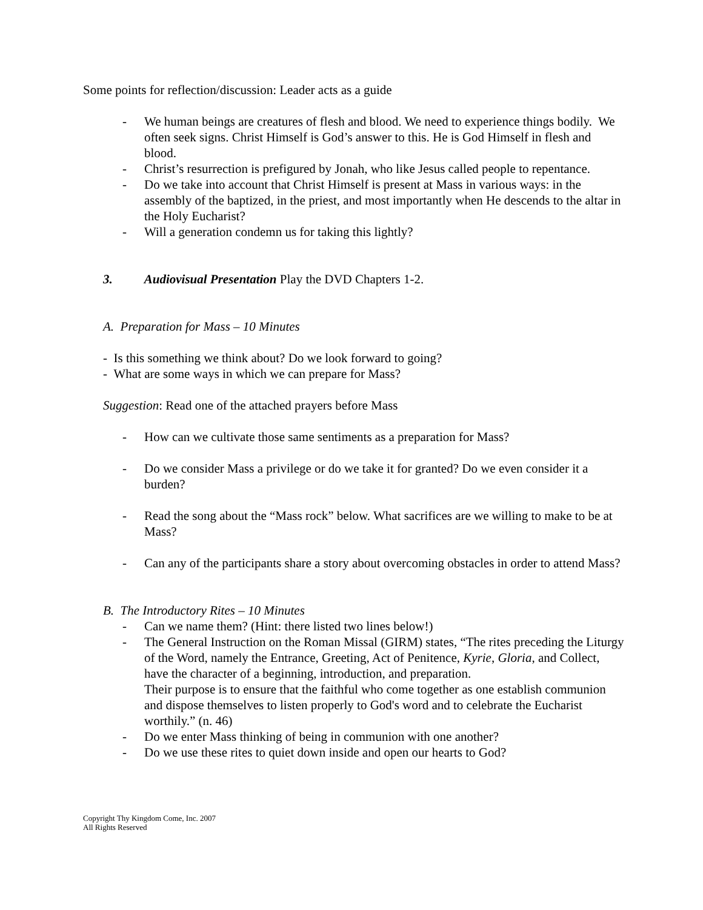Some points for reflection/discussion: Leader acts as a guide
- We human beings are creatures of flesh and blood. We need to experience things bodily. We often seek signs. Christ Himself is God’s answer to this. He is God Himself in flesh and blood.
- Christ’s resurrection is prefigured by Jonah, who like Jesus called people to repentance.
- Do we take into account that Christ Himself is present at Mass in various ways: in the assembly of the baptized, in the priest, and most importantly when He descends to the altar in the Holy Eucharist?
- Will a generation condemn us for taking this lightly?
3. Audiovisual Presentation Play the DVD Chapters 1-2.
A. Preparation for Mass – 10 Minutes
- Is this something we think about? Do we look forward to going?
- What are some ways in which we can prepare for Mass?
Suggestion: Read one of the attached prayers before Mass
- How can we cultivate those same sentiments as a preparation for Mass?
- Do we consider Mass a privilege or do we take it for granted? Do we even consider it a burden?
- Read the song about the “Mass rock” below. What sacrifices are we willing to make to be at Mass?
- Can any of the participants share a story about overcoming obstacles in order to attend Mass?
B. The Introductory Rites – 10 Minutes
- Can we name them? (Hint: there listed two lines below!)
- The General Instruction on the Roman Missal (GIRM) states, “The rites preceding the Liturgy of the Word, namely the Entrance, Greeting, Act of Penitence, Kyrie, Gloria, and Collect, have the character of a beginning, introduction, and preparation.
Their purpose is to ensure that the faithful who come together as one establish communion and dispose themselves to listen properly to God's word and to celebrate the Eucharist worthily.” (n. 46)
- Do we enter Mass thinking of being in communion with one another?
- Do we use these rites to quiet down inside and open our hearts to God?
Copyright Thy Kingdom Come, Inc. 2007
All Rights Reserved